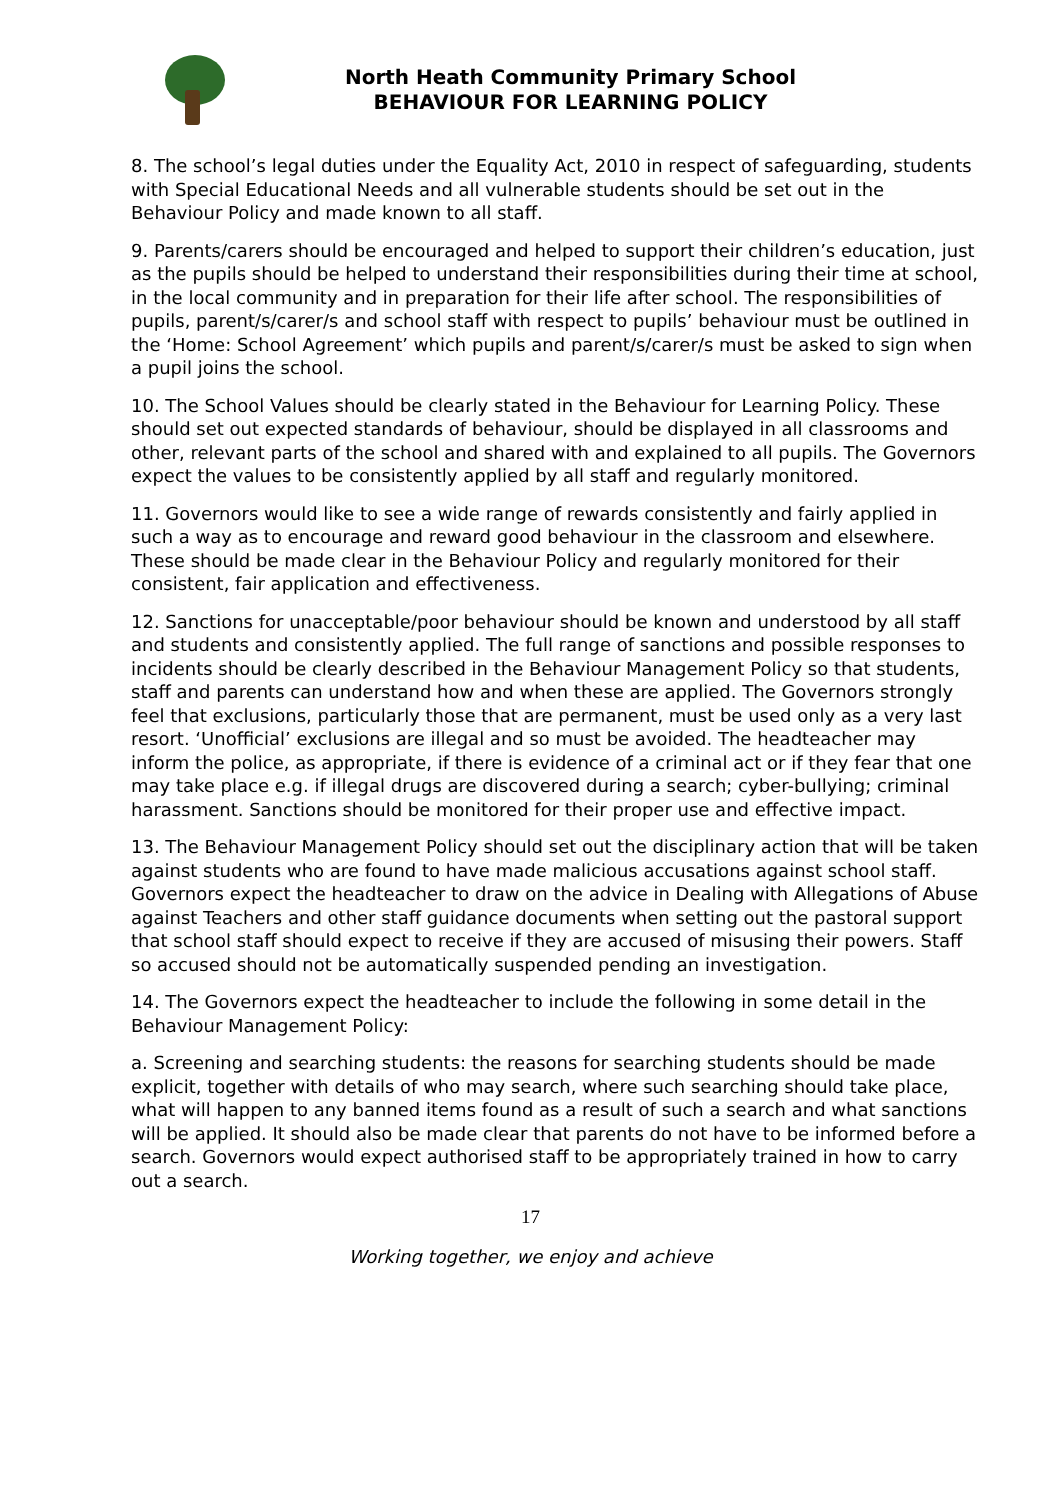North Heath Community Primary School
BEHAVIOUR FOR LEARNING POLICY
8. The school’s legal duties under the Equality Act, 2010 in respect of safeguarding, students with Special Educational Needs and all vulnerable students should be set out in the Behaviour Policy and made known to all staff.
9. Parents/carers should be encouraged and helped to support their children’s education, just as the pupils should be helped to understand their responsibilities during their time at school, in the local community and in preparation for their life after school. The responsibilities of pupils, parent/s/carer/s and school staff with respect to pupils’ behaviour must be outlined in the ‘Home: School Agreement’ which pupils and parent/s/carer/s must be asked to sign when a pupil joins the school.
10. The School Values should be clearly stated in the Behaviour for Learning Policy. These should set out expected standards of behaviour, should be displayed in all classrooms and other, relevant parts of the school and shared with and explained to all pupils. The Governors expect the values to be consistently applied by all staff and regularly monitored.
11. Governors would like to see a wide range of rewards consistently and fairly applied in such a way as to encourage and reward good behaviour in the classroom and elsewhere. These should be made clear in the Behaviour Policy and regularly monitored for their consistent, fair application and effectiveness.
12. Sanctions for unacceptable/poor behaviour should be known and understood by all staff and students and consistently applied. The full range of sanctions and possible responses to incidents should be clearly described in the Behaviour Management Policy so that students, staff and parents can understand how and when these are applied. The Governors strongly feel that exclusions, particularly those that are permanent, must be used only as a very last resort. ‘Unofficial’ exclusions are illegal and so must be avoided. The headteacher may inform the police, as appropriate, if there is evidence of a criminal act or if they fear that one may take place e.g. if illegal drugs are discovered during a search; cyber-bullying; criminal harassment. Sanctions should be monitored for their proper use and effective impact.
13. The Behaviour Management Policy should set out the disciplinary action that will be taken against students who are found to have made malicious accusations against school staff. Governors expect the headteacher to draw on the advice in Dealing with Allegations of Abuse against Teachers and other staff guidance documents when setting out the pastoral support that school staff should expect to receive if they are accused of misusing their powers. Staff so accused should not be automatically suspended pending an investigation.
14. The Governors expect the headteacher to include the following in some detail in the Behaviour Management Policy:
a. Screening and searching students: the reasons for searching students should be made explicit, together with details of who may search, where such searching should take place, what will happen to any banned items found as a result of such a search and what sanctions will be applied. It should also be made clear that parents do not have to be informed before a search. Governors would expect authorised staff to be appropriately trained in how to carry out a search.
17
Working together, we enjoy and achieve